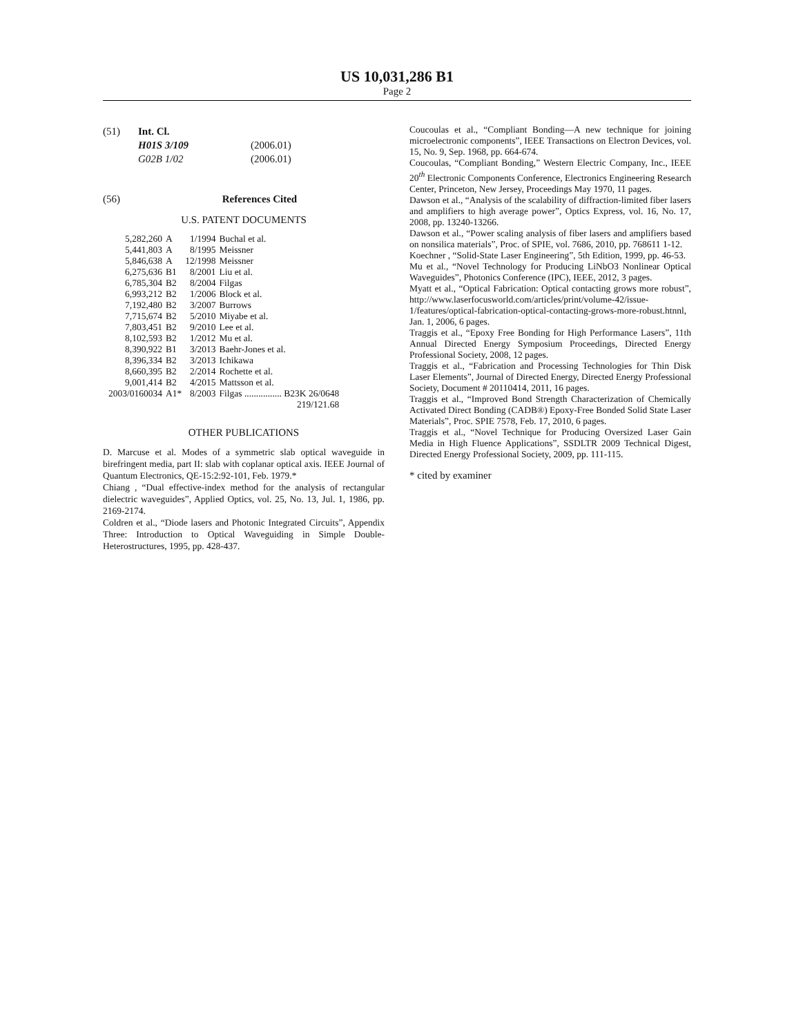US 10,031,286 B1
Page 2
| (51) | Int. Cl. | |
| | H01S 3/109 | (2006.01) |
| | G02B 1/02 | (2006.01) |
| (56) | References Cited |
U.S. PATENT DOCUMENTS
| 5,282,260 | A | 1/1994 | Buchal et al. |
| 5,441,803 | A | 8/1995 | Meissner |
| 5,846,638 | A | 12/1998 | Meissner |
| 6,275,636 | B1 | 8/2001 | Liu et al. |
| 6,785,304 | B2 | 8/2004 | Filgas |
| 6,993,212 | B2 | 1/2006 | Block et al. |
| 7,192,480 | B2 | 3/2007 | Burrows |
| 7,715,674 | B2 | 5/2010 | Miyabe et al. |
| 7,803,451 | B2 | 9/2010 | Lee et al. |
| 8,102,593 | B2 | 1/2012 | Mu et al. |
| 8,390,922 | B1 | 3/2013 | Baehr-Jones et al. |
| 8,396,334 | B2 | 3/2013 | Ichikawa |
| 8,660,395 | B2 | 2/2014 | Rochette et al. |
| 9,001,414 | B2 | 4/2015 | Mattsson et al. |
| 2003/0160034 | A1* | 8/2003 | Filgas ................ B23K 26/0648 219/121.68 |
OTHER PUBLICATIONS
D. Marcuse et al. Modes of a symmetric slab optical waveguide in birefringent media, part II: slab with coplanar optical axis. IEEE Journal of Quantum Electronics, QE-15:2:92-101, Feb. 1979.*
Chiang , “Dual effective-index method for the analysis of rectangular dielectric waveguides”, Applied Optics, vol. 25, No. 13, Jul. 1, 1986, pp. 2169-2174.
Coldren et al., “Diode lasers and Photonic Integrated Circuits”, Appendix Three: Introduction to Optical Waveguiding in Simple Double-Heterostructures, 1995, pp. 428-437.
Coucoulas et al., “Compliant Bonding—A new technique for joining microelectronic components”, IEEE Transactions on Electron Devices, vol. 15, No. 9, Sep. 1968, pp. 664-674.
Coucoulas, “Compliant Bonding,” Western Electric Company, Inc., IEEE 20<sup>th</sup> Electronic Components Conference, Electronics Engineering Research Center, Princeton, New Jersey, Proceedings May 1970, 11 pages.
Dawson et al., “Analysis of the scalability of diffraction-limited fiber lasers and amplifiers to high average power”, Optics Express, vol. 16, No. 17, 2008, pp. 13240-13266.
Dawson et al., “Power scaling analysis of fiber lasers and amplifiers based on nonsilica materials”, Proc. of SPIE, vol. 7686, 2010, pp. 768611 1-12.
Koechner , “Solid-State Laser Engineering”, 5th Edition, 1999, pp. 46-53.
Mu et al., “Novel Technology for Producing LiNbO3 Nonlinear Optical Waveguides”, Photonics Conference (IPC), IEEE, 2012, 3 pages.
Myatt et al., “Optical Fabrication: Optical contacting grows more robust”, http://www.laserfocusworld.com/articles/print/volume-42/issue-1/features/optical-fabrication-optical-contacting-grows-more-robust.htnnl, Jan. 1, 2006, 6 pages.
Traggis et al., “Epoxy Free Bonding for High Performance Lasers”, 11th Annual Directed Energy Symposium Proceedings, Directed Energy Professional Society, 2008, 12 pages.
Traggis et al., “Fabrication and Processing Technologies for Thin Disk Laser Elements”, Journal of Directed Energy, Directed Energy Professional Society, Document # 20110414, 2011, 16 pages.
Traggis et al., “Improved Bond Strength Characterization of Chemically Activated Direct Bonding (CADB®) Epoxy-Free Bonded Solid State Laser Materials”, Proc. SPIE 7578, Feb. 17, 2010, 6 pages.
Traggis et al., “Novel Technique for Producing Oversized Laser Gain Media in High Fluence Applications”, SSDLTR 2009 Technical Digest, Directed Energy Professional Society, 2009, pp. 111-115.
* cited by examiner